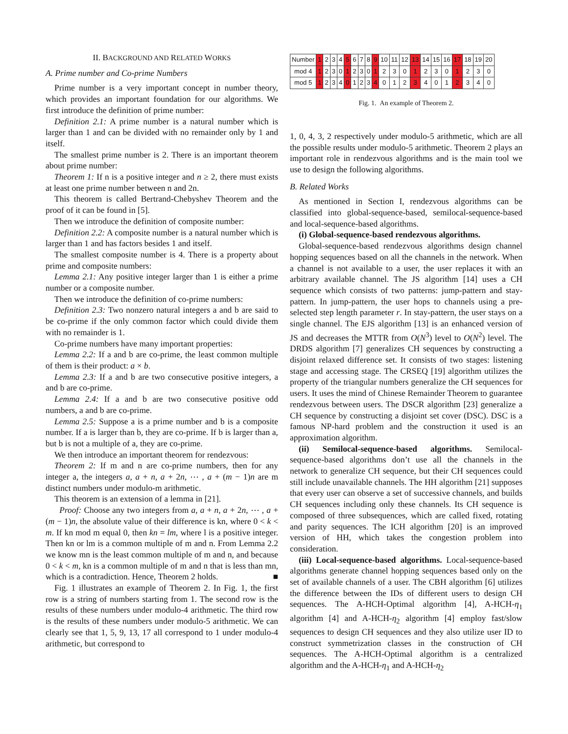II. BACKGROUND AND RELATED WORKS
A. Prime number and Co-prime Numbers
Prime number is a very important concept in number theory, which provides an important foundation for our algorithms. We first introduce the definition of prime number:
Definition 2.1: A prime number is a natural number which is larger than 1 and can be divided with no remainder only by 1 and itself.
The smallest prime number is 2. There is an important theorem about prime number:
Theorem 1: If n is a positive integer and n ≥ 2, there must exists at least one prime number between n and 2n.
This theorem is called Bertrand-Chebyshev Theorem and the proof of it can be found in [5].
Then we introduce the definition of composite number:
Definition 2.2: A composite number is a natural number which is larger than 1 and has factors besides 1 and itself.
The smallest composite number is 4. There is a property about prime and composite numbers:
Lemma 2.1: Any positive integer larger than 1 is either a prime number or a composite number.
Then we introduce the definition of co-prime numbers:
Definition 2.3: Two nonzero natural integers a and b are said to be co-prime if the only common factor which could divide them with no remainder is 1.
Co-prime numbers have many important properties:
Lemma 2.2: If a and b are co-prime, the least common multiple of them is their product: a × b.
Lemma 2.3: If a and b are two consecutive positive integers, a and b are co-prime.
Lemma 2.4: If a and b are two consecutive positive odd numbers, a and b are co-prime.
Lemma 2.5: Suppose a is a prime number and b is a composite number. If a is larger than b, they are co-prime. If b is larger than a, but b is not a multiple of a, they are co-prime.
We then introduce an important theorem for rendezvous:
Theorem 2: If m and n are co-prime numbers, then for any integer a, the integers a, a + n, a + 2n, ⋯ , a + (m − 1)n are m distinct numbers under modulo-m arithmetic.
This theorem is an extension of a lemma in [21].
Proof: Choose any two integers from a, a + n, a + 2n, ⋯ , a + (m − 1)n, the absolute value of their difference is kn, where 0 < k < m. If kn mod m equal 0, then kn = lm, where l is a positive integer. Then kn or lm is a common multiple of m and n. From Lemma 2.2 we know mn is the least common multiple of m and n, and because 0 < k < m, kn is a common multiple of m and n that is less than mn, which is a contradiction. Hence, Theorem 2 holds. ■
Fig. 1 illustrates an example of Theorem 2. In Fig. 1, the first row is a string of numbers starting from 1. The second row is the results of these numbers under modulo-4 arithmetic. The third row is the results of these numbers under modulo-5 arithmetic. We can clearly see that 1, 5, 9, 13, 17 all correspond to 1 under modulo-4 arithmetic, but correspond to
| Number | 1 | 2 | 3 | 4 | 5 | 6 | 7 | 8 | 9 | 10 | 11 | 12 | 13 | 14 | 15 | 16 | 17 | 18 | 19 | 20 |
| mod 4 | 1 | 2 | 3 | 0 | 1 | 2 | 3 | 0 | 1 | 2 | 3 | 0 | 1 | 2 | 3 | 0 | 1 | 2 | 3 | 0 |
| mod 5 | 1 | 2 | 3 | 4 | 0 | 1 | 2 | 3 | 4 | 0 | 1 | 2 | 3 | 4 | 0 | 1 | 2 | 3 | 4 | 0 |
Fig. 1. An example of Theorem 2.
1, 0, 4, 3, 2 respectively under modulo-5 arithmetic, which are all the possible results under modulo-5 arithmetic. Theorem 2 plays an important role in rendezvous algorithms and is the main tool we use to design the following algorithms.
B. Related Works
As mentioned in Section I, rendezvous algorithms can be classified into global-sequence-based, semilocal-sequence-based and local-sequence-based algorithms.
(i) Global-sequence-based rendezvous algorithms.
Global-sequence-based rendezvous algorithms design channel hopping sequences based on all the channels in the network. When a channel is not available to a user, the user replaces it with an arbitrary available channel. The JS algorithm [14] uses a CH sequence which consists of two patterns: jump-pattern and stay-pattern. In jump-pattern, the user hops to channels using a pre-selected step length parameter r. In stay-pattern, the user stays on a single channel. The EJS algorithm [13] is an enhanced version of JS and decreases the MTTR from O(N<sup>3</sup>) level to O(N<sup>2</sup>) level. The DRDS algorithm [7] generalizes CH sequences by constructing a disjoint relaxed difference set. It consists of two stages: listening stage and accessing stage. The CRSEQ [19] algorithm utilizes the property of the triangular numbers generalize the CH sequences for users. It uses the mind of Chinese Remainder Theorem to guarantee rendezvous between users. The DSCR algorithm [23] generalize a CH sequence by constructing a disjoint set cover (DSC). DSC is a famous NP-hard problem and the construction it used is an approximation algorithm.
(ii) Semilocal-sequence-based algorithms. Semilocal-sequence-based algorithms don’t use all the channels in the network to generalize CH sequence, but their CH sequences could still include unavailable channels. The HH algorithm [21] supposes that every user can observe a set of successive channels, and builds CH sequences including only these channels. Its CH sequence is composed of three subsequences, which are called fixed, rotating and parity sequences. The ICH algorithm [20] is an improved version of HH, which takes the congestion problem into consideration.
(iii) Local-sequence-based algorithms. Local-sequence-based algorithms generate channel hopping sequences based only on the set of available channels of a user. The CBH algorithm [6] utilizes the difference between the IDs of different users to design CH sequences. The A-HCH-Optimal algorithm [4], A-HCH-η<sub>1</sub> algorithm [4] and A-HCH-η<sub>2</sub> algorithm [4] employ fast/slow sequences to design CH sequences and they also utilize user ID to construct symmetrization classes in the construction of CH sequences. The A-HCH-Optimal algorithm is a centralized algorithm and the A-HCH-η<sub>1</sub> and A-HCH-η<sub>2</sub>